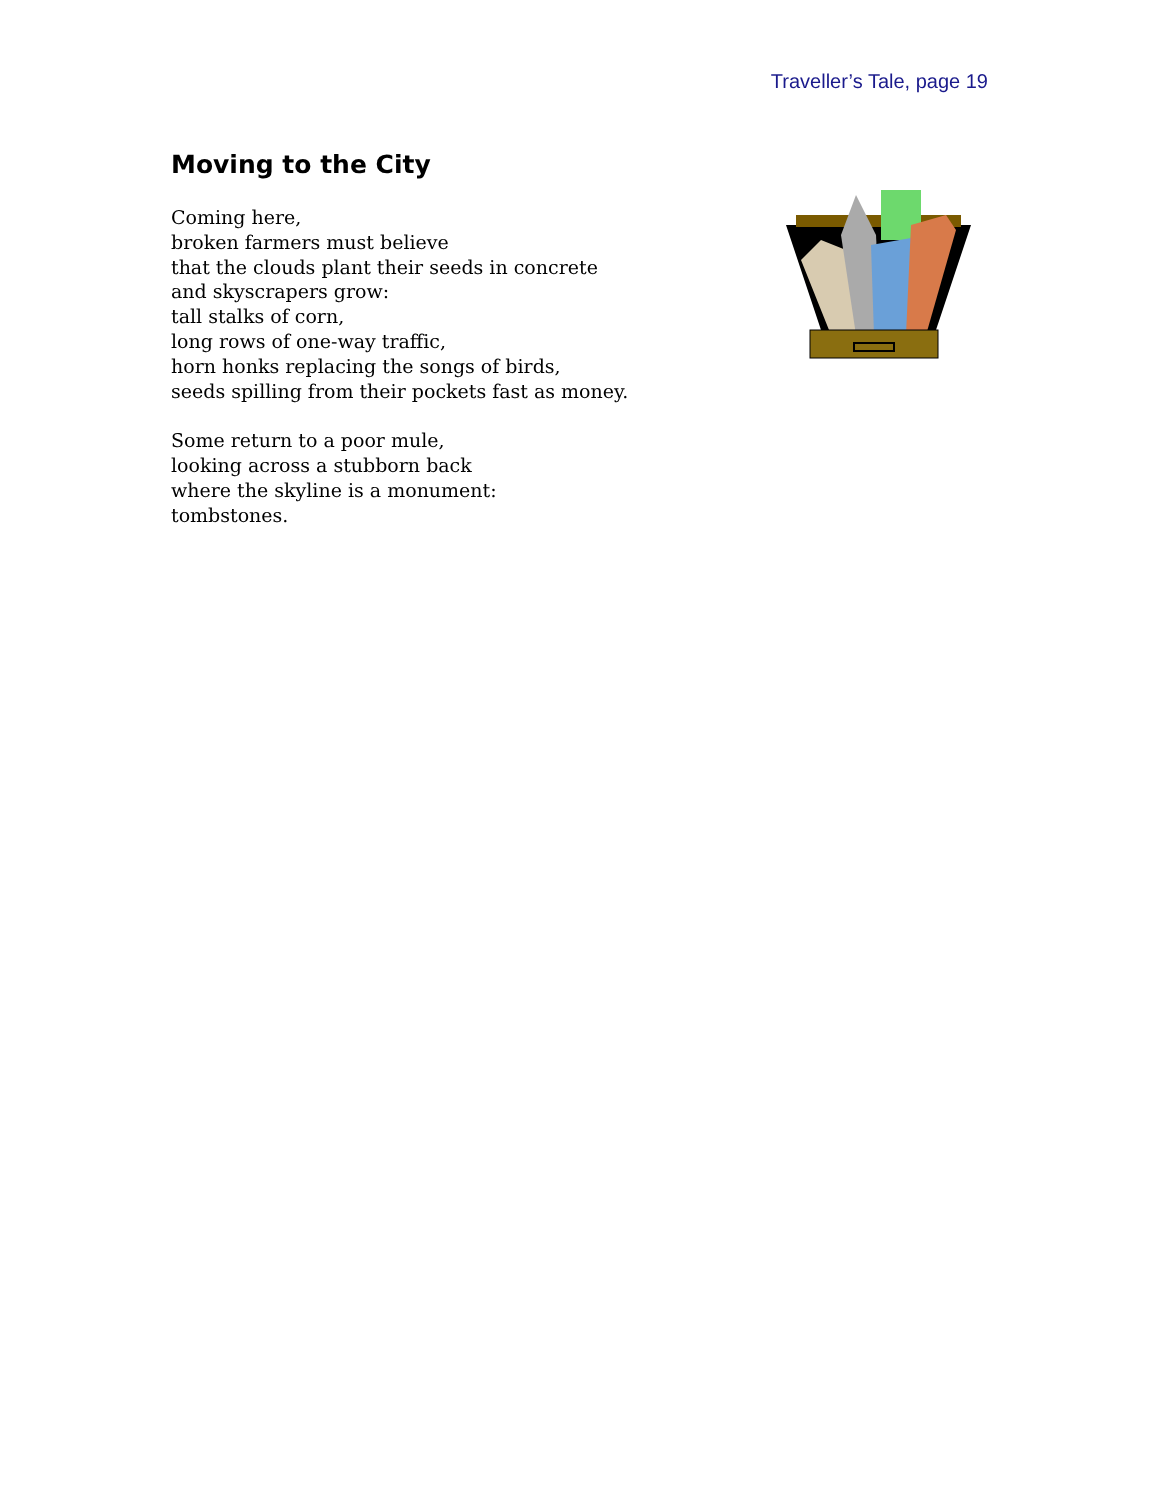Traveller’s Tale, page 19
Moving to the City
Coming here,
broken farmers must believe
that the clouds plant their seeds in concrete
and skyscrapers grow:
tall stalks of corn,
long rows of one-way traffic,
horn honks replacing the songs of birds,
seeds spilling from their pockets fast as money.
Some return to a poor mule,
looking across a stubborn back
where the skyline is a monument:
tombstones.